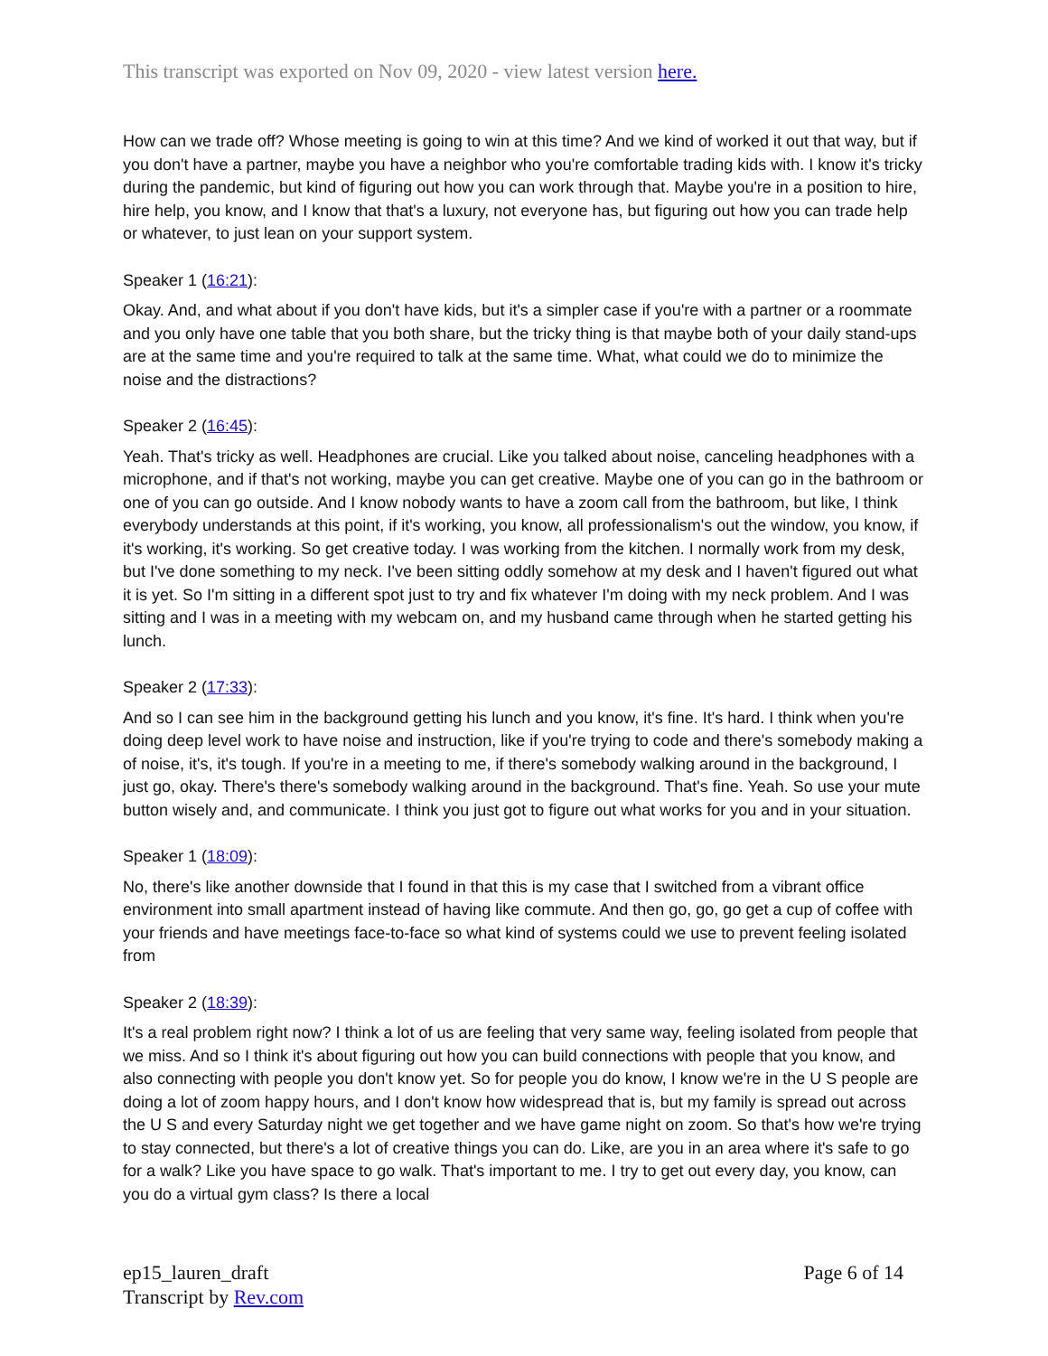This transcript was exported on Nov 09, 2020 - view latest version here.
How can we trade off? Whose meeting is going to win at this time? And we kind of worked it out that way, but if you don't have a partner, maybe you have a neighbor who you're comfortable trading kids with. I know it's tricky during the pandemic, but kind of figuring out how you can work through that. Maybe you're in a position to hire, hire help, you know, and I know that that's a luxury, not everyone has, but figuring out how you can trade help or whatever, to just lean on your support system.
Speaker 1 (16:21):
Okay. And, and what about if you don't have kids, but it's a simpler case if you're with a partner or a roommate and you only have one table that you both share, but the tricky thing is that maybe both of your daily stand-ups are at the same time and you're required to talk at the same time. What, what could we do to minimize the noise and the distractions?
Speaker 2 (16:45):
Yeah. That's tricky as well. Headphones are crucial. Like you talked about noise, canceling headphones with a microphone, and if that's not working, maybe you can get creative. Maybe one of you can go in the bathroom or one of you can go outside. And I know nobody wants to have a zoom call from the bathroom, but like, I think everybody understands at this point, if it's working, you know, all professionalism's out the window, you know, if it's working, it's working. So get creative today. I was working from the kitchen. I normally work from my desk, but I've done something to my neck. I've been sitting oddly somehow at my desk and I haven't figured out what it is yet. So I'm sitting in a different spot just to try and fix whatever I'm doing with my neck problem. And I was sitting and I was in a meeting with my webcam on, and my husband came through when he started getting his lunch.
Speaker 2 (17:33):
And so I can see him in the background getting his lunch and you know, it's fine. It's hard. I think when you're doing deep level work to have noise and instruction, like if you're trying to code and there's somebody making a of noise, it's, it's tough. If you're in a meeting to me, if there's somebody walking around in the background, I just go, okay. There's there's somebody walking around in the background. That's fine. Yeah. So use your mute button wisely and, and communicate. I think you just got to figure out what works for you and in your situation.
Speaker 1 (18:09):
No, there's like another downside that I found in that this is my case that I switched from a vibrant office environment into small apartment instead of having like commute. And then go, go, go get a cup of coffee with your friends and have meetings face-to-face so what kind of systems could we use to prevent feeling isolated from
Speaker 2 (18:39):
It's a real problem right now? I think a lot of us are feeling that very same way, feeling isolated from people that we miss. And so I think it's about figuring out how you can build connections with people that you know, and also connecting with people you don't know yet. So for people you do know, I know we're in the U S people are doing a lot of zoom happy hours, and I don't know how widespread that is, but my family is spread out across the U S and every Saturday night we get together and we have game night on zoom. So that's how we're trying to stay connected, but there's a lot of creative things you can do. Like, are you in an area where it's safe to go for a walk? Like you have space to go walk. That's important to me. I try to get out every day, you know, can you do a virtual gym class? Is there a local
ep15_lauren_draft
Transcript by Rev.com
Page 6 of 14